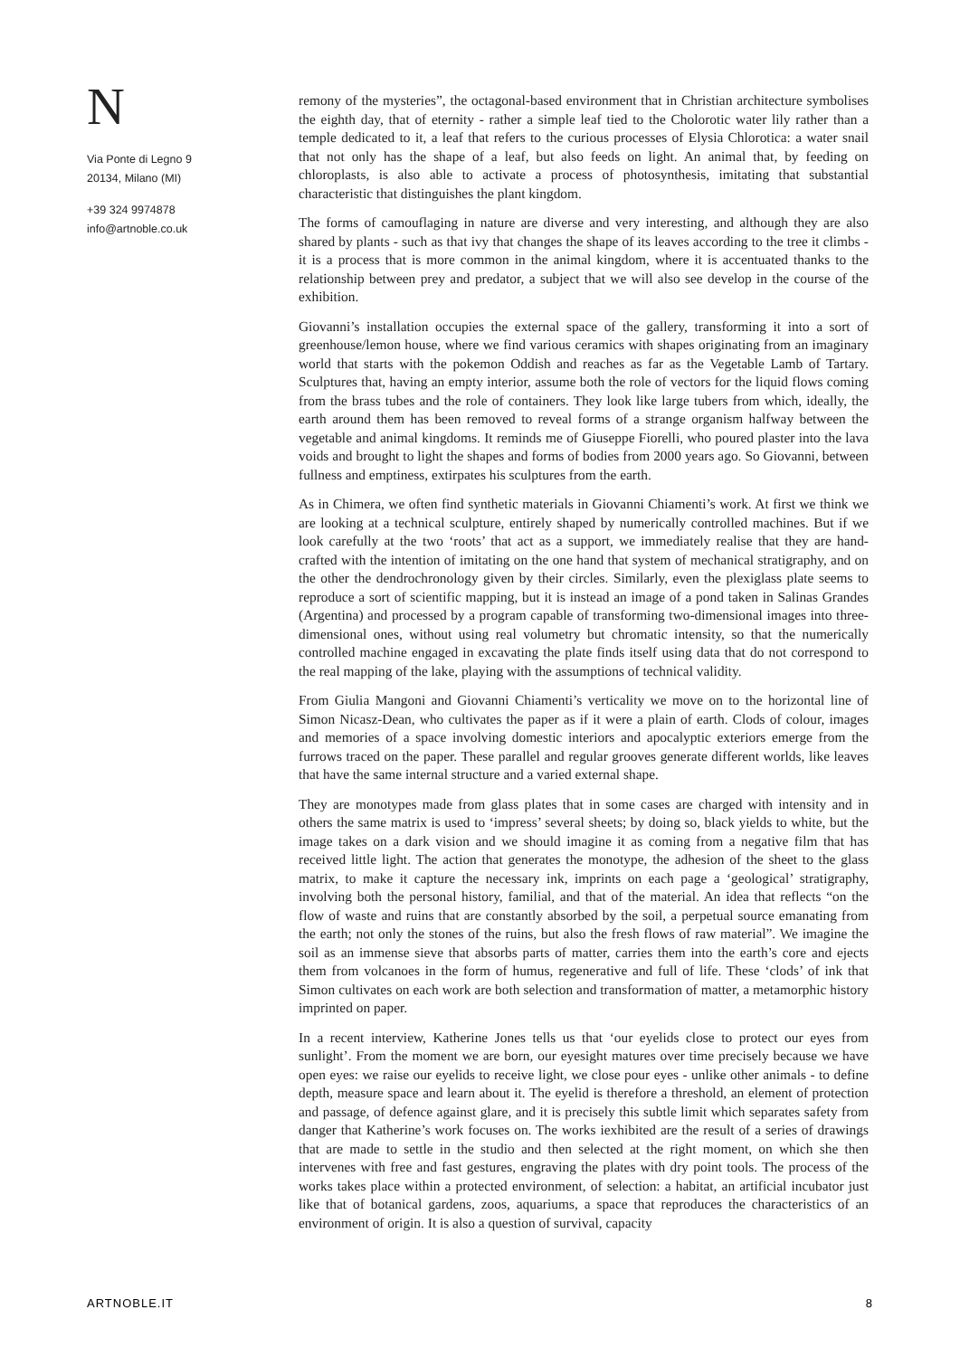N
Via Ponte di Legno 9
20134, Milano (MI)
+39 324 9974878
info@artnoble.co.uk
remony of the mysteries”, the octagonal-based environment that in Christian architecture symbolises the eighth day, that of eternity - rather a simple leaf tied to the Cholorotic water lily rather than a temple dedicated to it, a leaf that refers to the curious processes of Elysia Chlorotica: a water snail that not only has the shape of a leaf, but also feeds on light. An animal that, by feeding on chloroplasts, is also able to activate a process of photosynthesis, imitating that substantial characteristic that distinguishes the plant kingdom.
The forms of camouflaging in nature are diverse and very interesting, and although they are also shared by plants - such as that ivy that changes the shape of its leaves according to the tree it climbs - it is a process that is more common in the animal kingdom, where it is accentuated thanks to the relationship between prey and predator, a subject that we will also see develop in the course of the exhibition.
Giovanni’s installation occupies the external space of the gallery, transforming it into a sort of greenhouse/lemon house, where we find various ceramics with shapes originating from an imaginary world that starts with the pokemon Oddish and reaches as far as the Vegetable Lamb of Tartary. Sculptures that, having an empty interior, assume both the role of vectors for the liquid flows coming from the brass tubes and the role of containers. They look like large tubers from which, ideally, the earth around them has been removed to reveal forms of a strange organism halfway between the vegetable and animal kingdoms. It reminds me of Giuseppe Fiorelli, who poured plaster into the lava voids and brought to light the shapes and forms of bodies from 2000 years ago. So Giovanni, between fullness and emptiness, extirpates his sculptures from the earth.
As in Chimera, we often find synthetic materials in Giovanni Chiamenti’s work. At first we think we are looking at a technical sculpture, entirely shaped by numerically controlled machines. But if we look carefully at the two ‘roots’ that act as a support, we immediately realise that they are hand-crafted with the intention of imitating on the one hand that system of mechanical stratigraphy, and on the other the dendrochronology given by their circles. Similarly, even the plexiglass plate seems to reproduce a sort of scientific mapping, but it is instead an image of a pond taken in Salinas Grandes (Argentina) and processed by a program capable of transforming two-dimensional images into three-dimensional ones, without using real volumetry but chromatic intensity, so that the numerically controlled machine engaged in excavating the plate finds itself using data that do not correspond to the real mapping of the lake, playing with the assumptions of technical validity.
From Giulia Mangoni and Giovanni Chiamenti’s verticality we move on to the horizontal line of Simon Nicasz-Dean, who cultivates the paper as if it were a plain of earth. Clods of colour, images and memories of a space involving domestic interiors and apocalyptic exteriors emerge from the furrows traced on the paper. These parallel and regular grooves generate different worlds, like leaves that have the same internal structure and a varied external shape.
They are monotypes made from glass plates that in some cases are charged with intensity and in others the same matrix is used to ‘impress’ several sheets; by doing so, black yields to white, but the image takes on a dark vision and we should imagine it as coming from a negative film that has received little light. The action that generates the monotype, the adhesion of the sheet to the glass matrix, to make it capture the necessary ink, imprints on each page a ‘geological’ stratigraphy, involving both the personal history, familial, and that of the material. An idea that reflects “on the flow of waste and ruins that are constantly absorbed by the soil, a perpetual source emanating from the earth; not only the stones of the ruins, but also the fresh flows of raw material”. We imagine the soil as an immense sieve that absorbs parts of matter, carries them into the earth’s core and ejects them from volcanoes in the form of humus, regenerative and full of life. These ‘clods’ of ink that Simon cultivates on each work are both selection and transformation of matter, a metamorphic history imprinted on paper.
In a recent interview, Katherine Jones tells us that ‘our eyelids close to protect our eyes from sunlight’. From the moment we are born, our eyesight matures over time precisely because we have open eyes: we raise our eyelids to receive light, we close pour eyes - unlike other animals - to define depth, measure space and learn about it. The eyelid is therefore a threshold, an element of protection and passage, of defence against glare, and it is precisely this subtle limit which separates safety from danger that Katherine’s work focuses on. The works iexhibited are the result of a series of drawings that are made to settle in the studio and then selected at the right moment, on which she then intervenes with free and fast gestures, engraving the plates with dry point tools. The process of the works takes place within a protected environment, of selection: a habitat, an artificial incubator just like that of botanical gardens, zoos, aquariums, a space that reproduces the characteristics of an environment of origin. It is also a question of survival, capacity
ARTNOBLE.IT 8